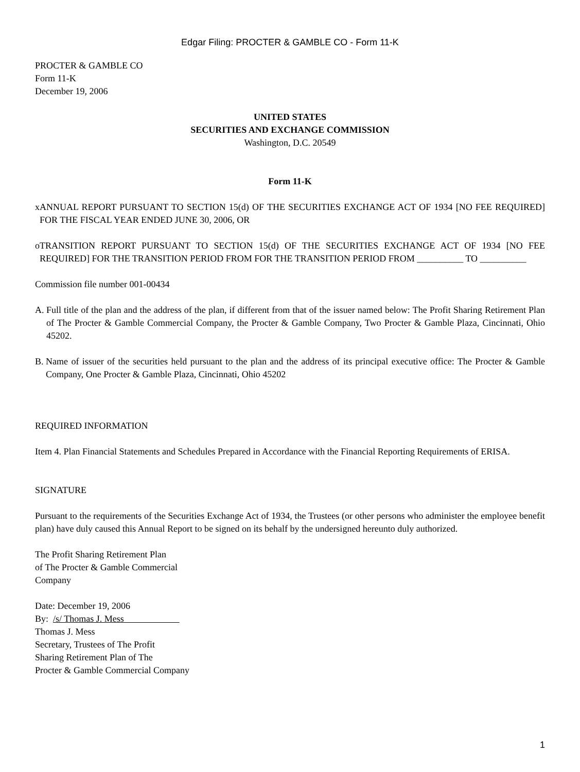Edgar Filing: PROCTER & GAMBLE CO - Form 11-K
PROCTER & GAMBLE CO
Form 11-K
December 19, 2006
UNITED STATES
SECURITIES AND EXCHANGE COMMISSION
Washington, D.C. 20549
Form 11-K
x ANNUAL REPORT PURSUANT TO SECTION 15(d) OF THE SECURITIES EXCHANGE ACT OF 1934 [NO FEE REQUIRED] FOR THE FISCAL YEAR ENDED JUNE 30, 2006, OR
o TRANSITION REPORT PURSUANT TO SECTION 15(d) OF THE SECURITIES EXCHANGE ACT OF 1934 [NO FEE REQUIRED] FOR THE TRANSITION PERIOD FROM FOR THE TRANSITION PERIOD FROM __________ TO __________
Commission file number 001-00434
A. Full title of the plan and the address of the plan, if different from that of the issuer named below: The Profit Sharing Retirement Plan of The Procter & Gamble Commercial Company, the Procter & Gamble Company, Two Procter & Gamble Plaza, Cincinnati, Ohio 45202.
B. Name of issuer of the securities held pursuant to the plan and the address of its principal executive office: The Procter & Gamble Company, One Procter & Gamble Plaza, Cincinnati, Ohio 45202
REQUIRED INFORMATION
Item 4. Plan Financial Statements and Schedules Prepared in Accordance with the Financial Reporting Requirements of ERISA.
SIGNATURE
Pursuant to the requirements of the Securities Exchange Act of 1934, the Trustees (or other persons who administer the employee benefit plan) have duly caused this Annual Report to be signed on its behalf by the undersigned hereunto duly authorized.
The Profit Sharing Retirement Plan
of The Procter & Gamble Commercial
Company
Date: December 19, 2006
By: /s/ Thomas J. Mess
Thomas J. Mess
Secretary, Trustees of The Profit
Sharing Retirement Plan of The
Procter & Gamble Commercial Company
1